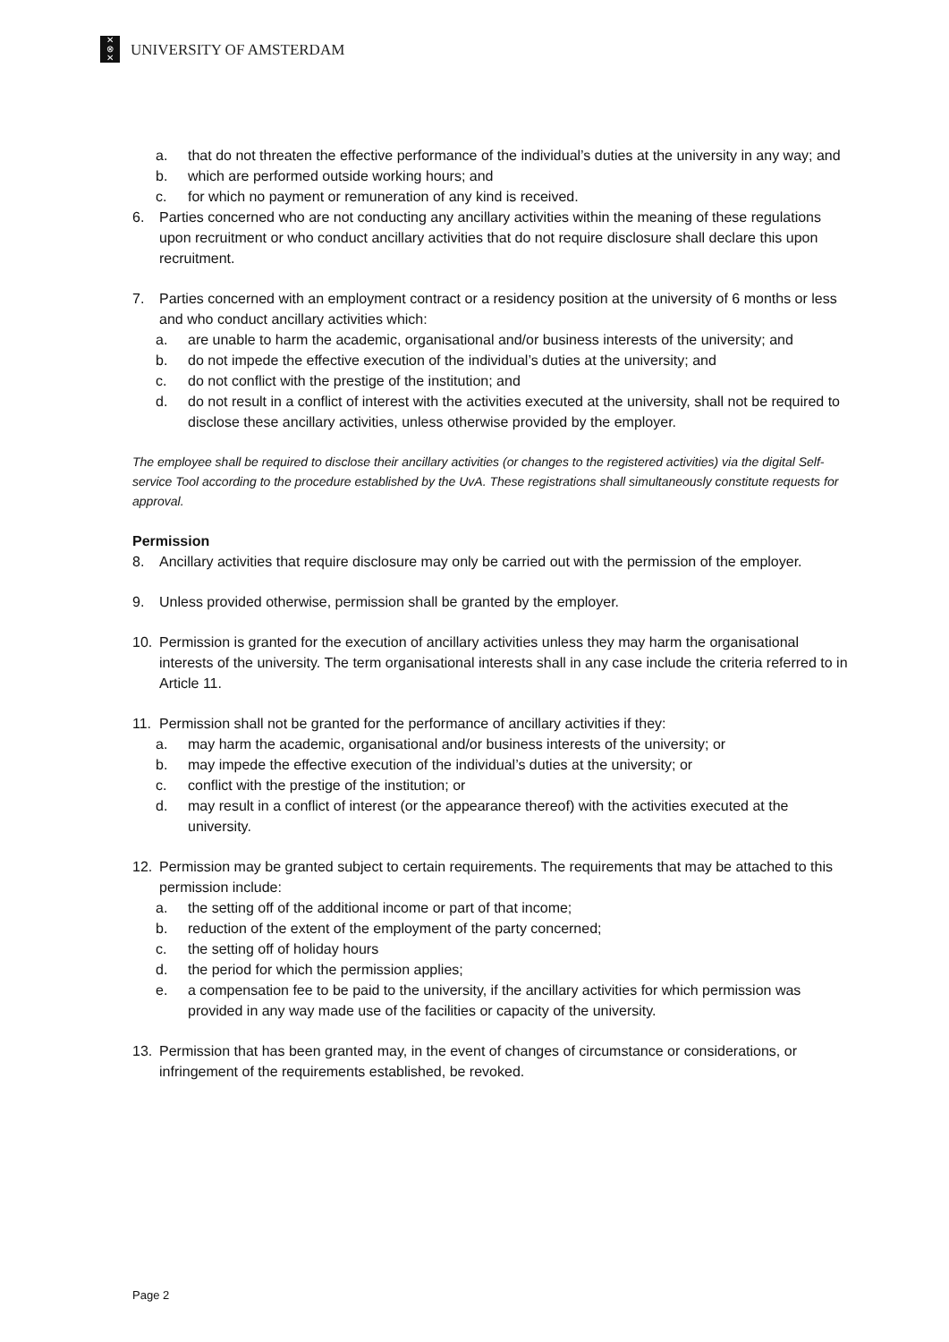✕
⊗
✕
UNIVERSITY OF AMSTERDAM
a. that do not threaten the effective performance of the individual’s duties at the university in any way; and
b. which are performed outside working hours; and
c. for which no payment or remuneration of any kind is received.
6. Parties concerned who are not conducting any ancillary activities within the meaning of these regulations upon recruitment or who conduct ancillary activities that do not require disclosure shall declare this upon recruitment.
7. Parties concerned with an employment contract or a residency position at the university of 6 months or less and who conduct ancillary activities which:
a. are unable to harm the academic, organisational and/or business interests of the university; and
b. do not impede the effective execution of the individual’s duties at the university; and
c. do not conflict with the prestige of the institution; and
d. do not result in a conflict of interest with the activities executed at the university, shall not be required to disclose these ancillary activities, unless otherwise provided by the employer.
The employee shall be required to disclose their ancillary activities (or changes to the registered activities) via the digital Self-service Tool according to the procedure established by the UvA. These registrations shall simultaneously constitute requests for approval.
Permission
8. Ancillary activities that require disclosure may only be carried out with the permission of the employer.
9. Unless provided otherwise, permission shall be granted by the employer.
10. Permission is granted for the execution of ancillary activities unless they may harm the organisational interests of the university. The term organisational interests shall in any case include the criteria referred to in Article 11.
11. Permission shall not be granted for the performance of ancillary activities if they:
a. may harm the academic, organisational and/or business interests of the university; or
b. may impede the effective execution of the individual’s duties at the university; or
c. conflict with the prestige of the institution; or
d. may result in a conflict of interest (or the appearance thereof) with the activities executed at the university.
12. Permission may be granted subject to certain requirements. The requirements that may be attached to this permission include:
a. the setting off of the additional income or part of that income;
b. reduction of the extent of the employment of the party concerned;
c. the setting off of holiday hours
d. the period for which the permission applies;
e. a compensation fee to be paid to the university, if the ancillary activities for which permission was provided in any way made use of the facilities or capacity of the university.
13. Permission that has been granted may, in the event of changes of circumstance or considerations, or infringement of the requirements established, be revoked.
Page 2